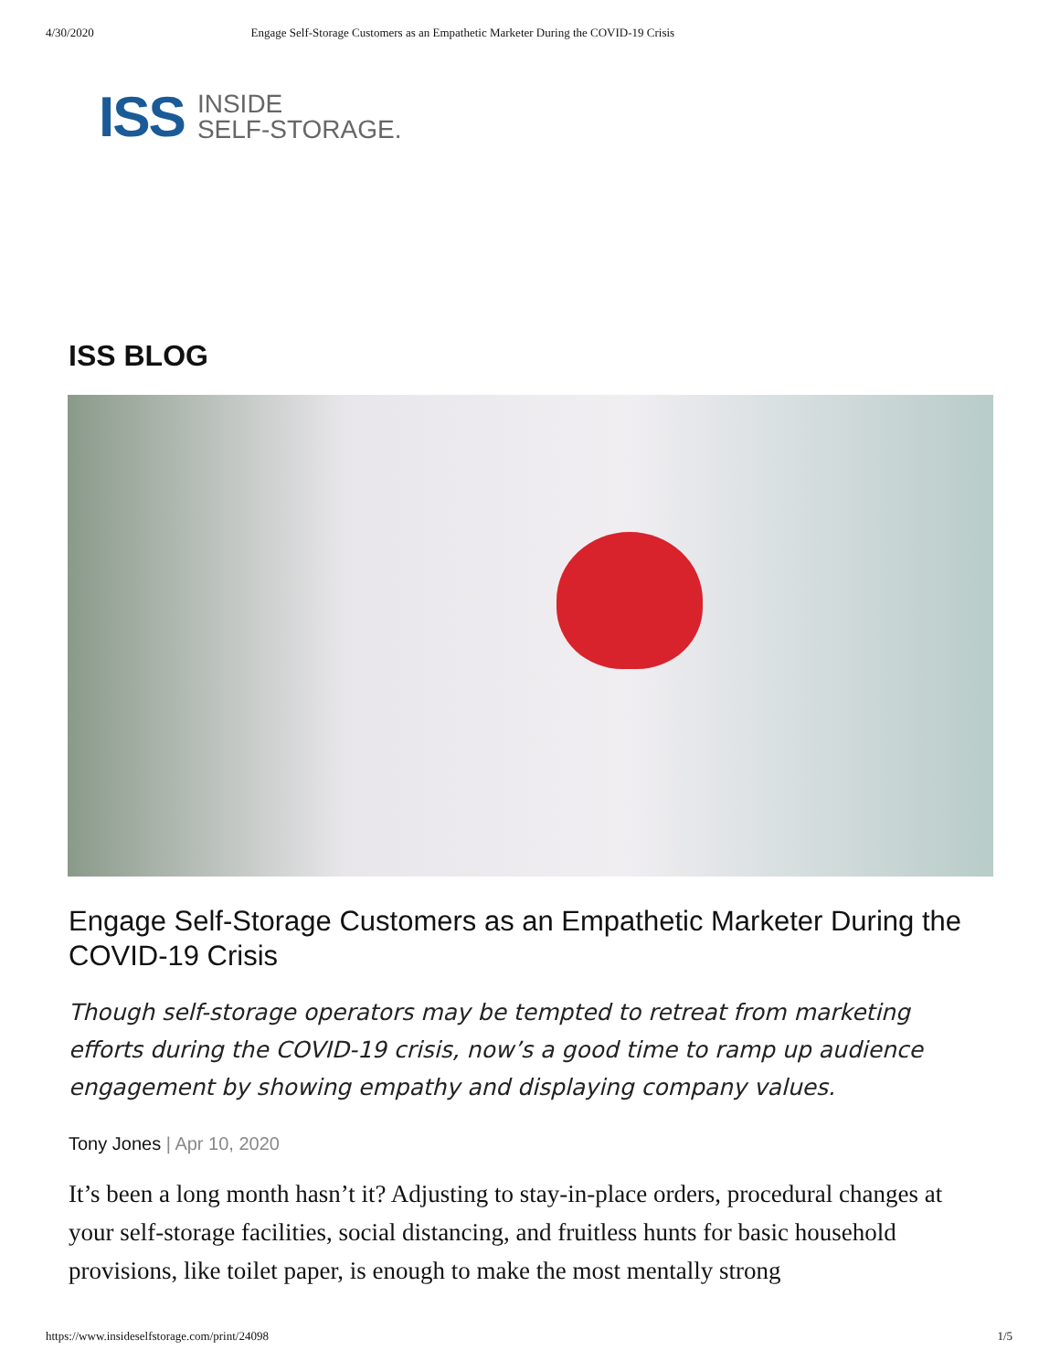4/30/2020 Engage Self-Storage Customers as an Empathetic Marketer During the COVID-19 Crisis
ISS
INSIDE
SELF-STORAGE.
ISS BLOG
Engage Self-Storage Customers as an Empathetic Marketer During the COVID-19 Crisis
Though self-storage operators may be tempted to retreat from marketing efforts during the COVID-19 crisis, now’s a good time to ramp up audience engagement by showing empathy and displaying company values.
Tony Jones | Apr 10, 2020
It’s been a long month hasn’t it? Adjusting to stay-in-place orders, procedural changes at your self-storage facilities, social distancing, and fruitless hunts for basic household provisions, like toilet paper, is enough to make the most mentally strong
https://www.insideselfstorage.com/print/24098 1/5